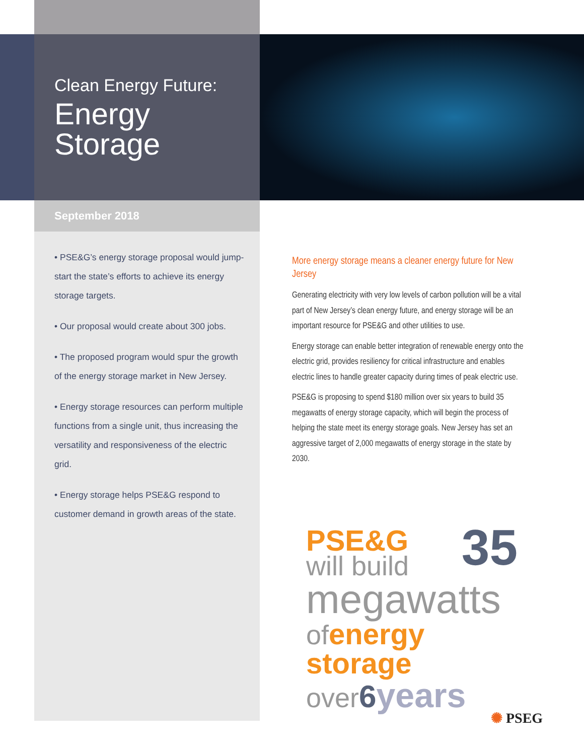Clean Energy Future:
Energy
Storage
September 2018
• PSE&G’s energy storage proposal would jump-start the state’s efforts to achieve its energy storage targets.
• Our proposal would create about 300 jobs.
• The proposed program would spur the growth of the energy storage market in New Jersey.
• Energy storage resources can perform multiple functions from a single unit, thus increasing the versatility and responsiveness of the electric grid.
• Energy storage helps PSE&G respond to customer demand in growth areas of the state.
More energy storage means a cleaner energy future for New Jersey
Generating electricity with very low levels of carbon pollution will be a vital part of New Jersey’s clean energy future, and energy storage will be an important resource for PSE&G and other utilities to use.
Energy storage can enable better integration of renewable energy onto the electric grid, provides resiliency for critical infrastructure and enables electric lines to handle greater capacity during times of peak electric use.
PSE&G is proposing to spend $180 million over six years to build 35 megawatts of energy storage capacity, which will begin the process of helping the state meet its energy storage goals. New Jersey has set an aggressive target of 2,000 megawatts of energy storage in the state by 2030.
PSE&G 35
will build
megawatts
of energy storage
over 6 years
✺ PSEG